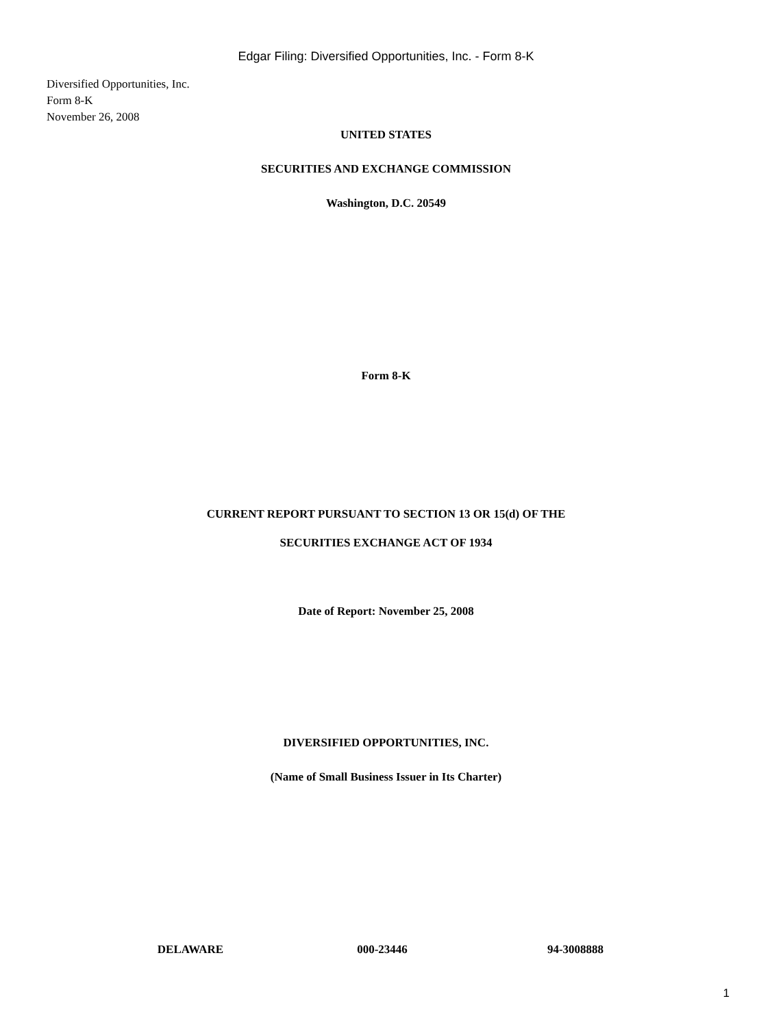Edgar Filing: Diversified Opportunities, Inc. - Form 8-K
Diversified Opportunities, Inc.
Form 8-K
November 26, 2008
UNITED STATES
SECURITIES AND EXCHANGE COMMISSION
Washington, D.C. 20549
Form 8-K
CURRENT REPORT PURSUANT TO SECTION 13 OR 15(d) OF THE
SECURITIES EXCHANGE ACT OF 1934
Date of Report: November 25, 2008
DIVERSIFIED OPPORTUNITIES, INC.
(Name of Small Business Issuer in Its Charter)
DELAWARE 000-23446 94-3008888
1